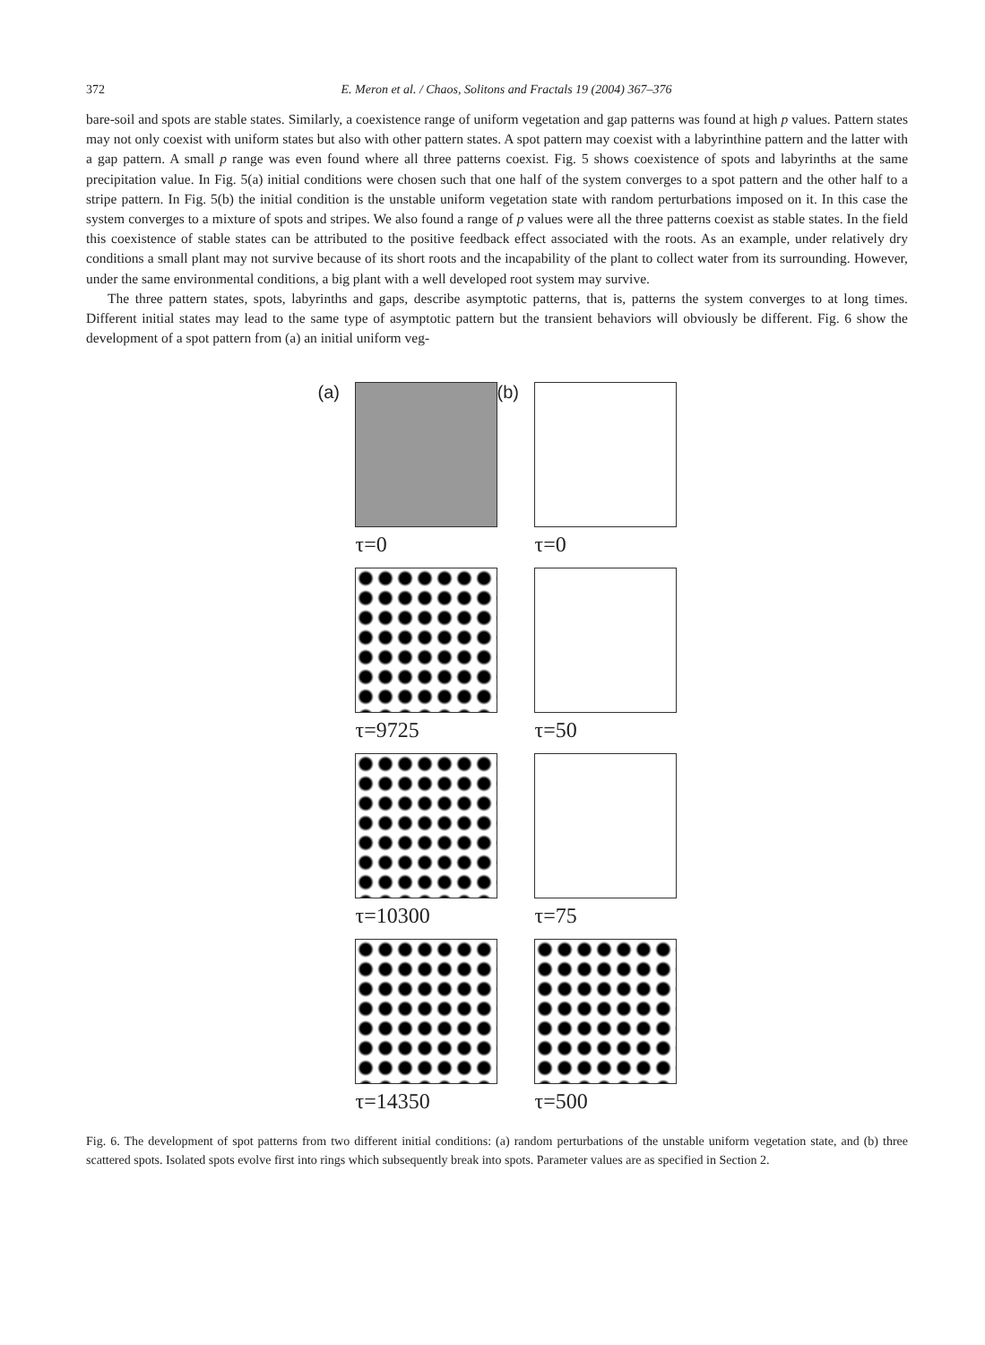372 E. Meron et al. / Chaos, Solitons and Fractals 19 (2004) 367–376
bare-soil and spots are stable states. Similarly, a coexistence range of uniform vegetation and gap patterns was found at high p values. Pattern states may not only coexist with uniform states but also with other pattern states. A spot pattern may coexist with a labyrinthine pattern and the latter with a gap pattern. A small p range was even found where all three patterns coexist. Fig. 5 shows coexistence of spots and labyrinths at the same precipitation value. In Fig. 5(a) initial conditions were chosen such that one half of the system converges to a spot pattern and the other half to a stripe pattern. In Fig. 5(b) the initial condition is the unstable uniform vegetation state with random perturbations imposed on it. In this case the system converges to a mixture of spots and stripes. We also found a range of p values were all the three patterns coexist as stable states. In the field this coexistence of stable states can be attributed to the positive feedback effect associated with the roots. As an example, under relatively dry conditions a small plant may not survive because of its short roots and the incapability of the plant to collect water from its surrounding. However, under the same environmental conditions, a big plant with a well developed root system may survive.
The three pattern states, spots, labyrinths and gaps, describe asymptotic patterns, that is, patterns the system converges to at long times. Different initial states may lead to the same type of asymptotic pattern but the transient behaviors will obviously be different. Fig. 6 show the development of a spot pattern from (a) an initial uniform veg-
(a)
τ=0
(b)
τ=0
τ=9725
τ=50
τ=10300
τ=75
τ=14350
τ=500
Fig. 6. The development of spot patterns from two different initial conditions: (a) random perturbations of the unstable uniform vegetation state, and (b) three scattered spots. Isolated spots evolve first into rings which subsequently break into spots. Parameter values are as specified in Section 2.